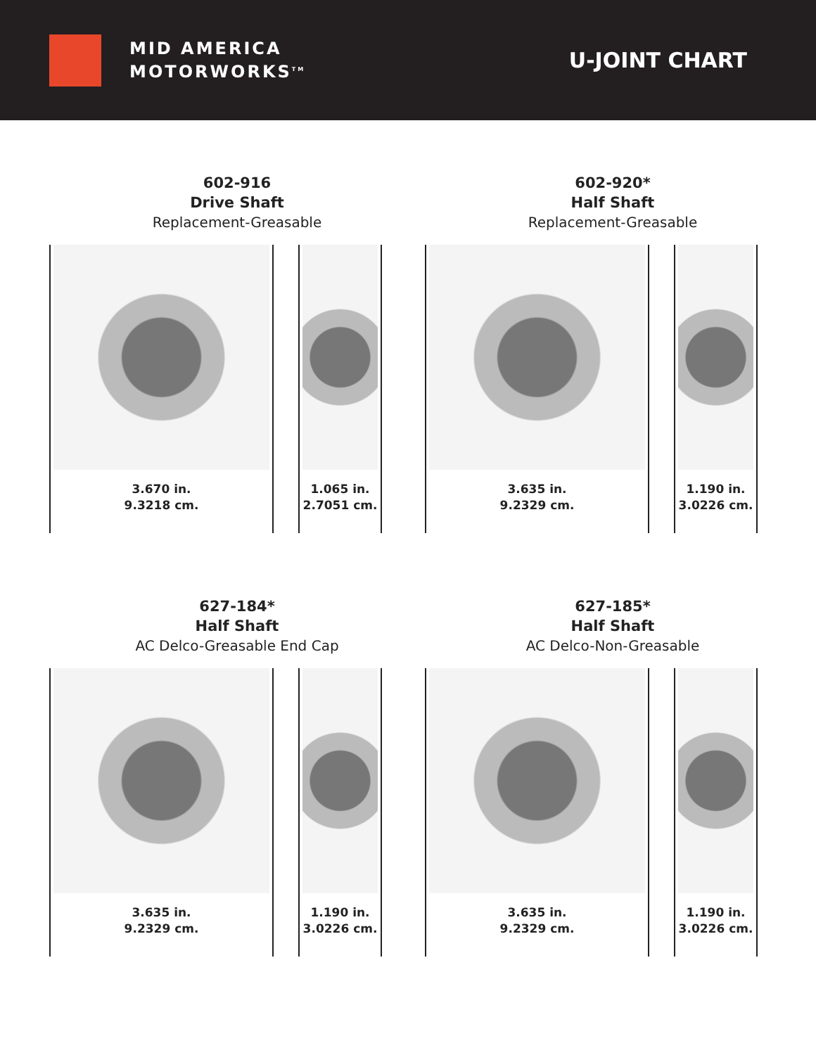MID AMERICA
MOTORWORKS<sup>TM</sup>
U-JOINT CHART
602-916
Drive Shaft
Replacement-Greasable
3.670 in.
9.3218 cm.
1.065 in.
2.7051 cm.
602-920*
Half Shaft
Replacement-Greasable
3.635 in.
9.2329 cm.
1.190 in.
3.0226 cm.
627-184*
Half Shaft
AC Delco-Greasable End Cap
3.635 in.
9.2329 cm.
1.190 in.
3.0226 cm.
627-185*
Half Shaft
AC Delco-Non-Greasable
3.635 in.
9.2329 cm.
1.190 in.
3.0226 cm.